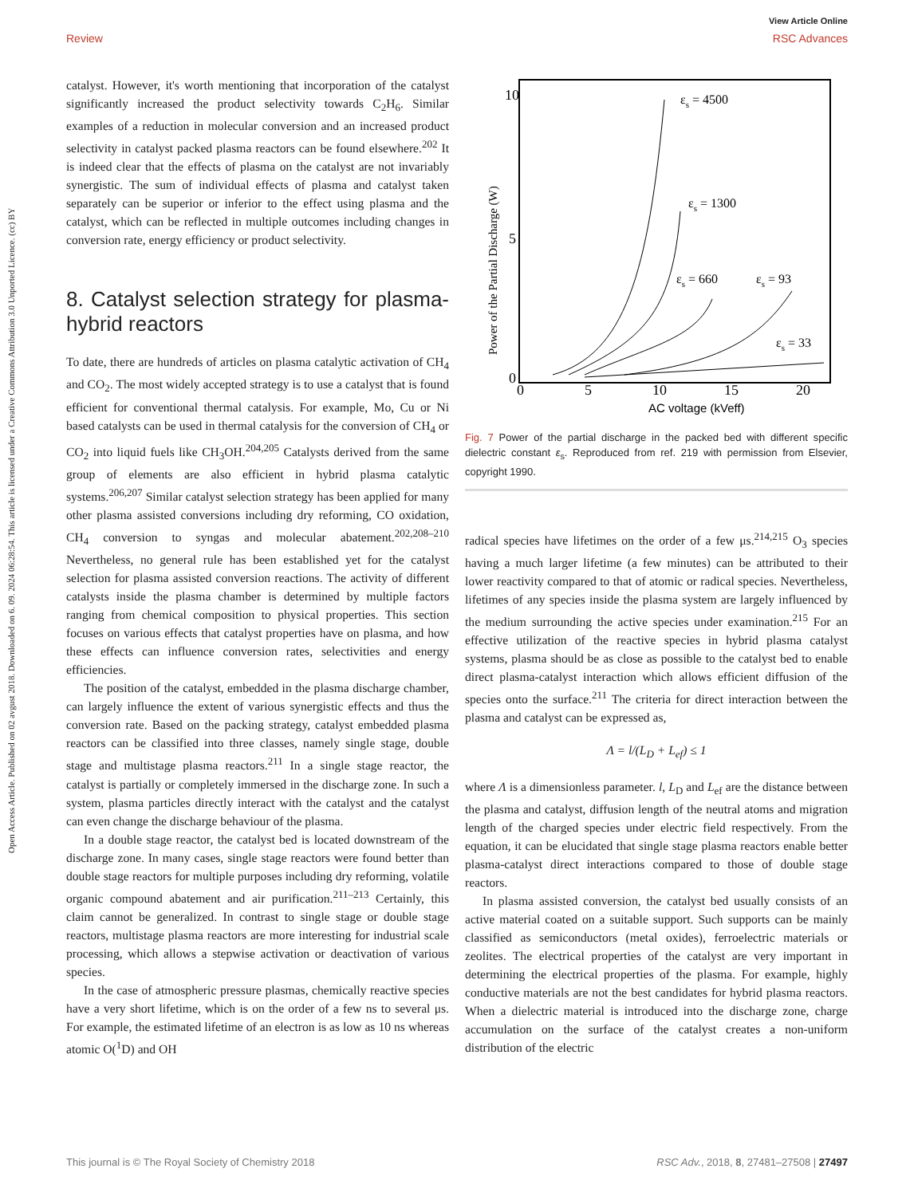View Article Online
Review RSC Advances
Open Access Article. Published on 02 avgust 2018. Downloaded on 6. 09. 2024 06:28:54. This article is licensed under a Creative Commons Attribution 3.0 Unported Licence. (cc) BY
catalyst. However, it's worth mentioning that incorporation of the catalyst significantly increased the product selectivity towards C<sub>2</sub>H<sub>6</sub>. Similar examples of a reduction in molecular conversion and an increased product selectivity in catalyst packed plasma reactors can be found elsewhere.<sup>202</sup> It is indeed clear that the effects of plasma on the catalyst are not invariably synergistic. The sum of individual effects of plasma and catalyst taken separately can be superior or inferior to the effect using plasma and the catalyst, which can be reflected in multiple outcomes including changes in conversion rate, energy efficiency or product selectivity.
8. Catalyst selection strategy for plasma-hybrid reactors
To date, there are hundreds of articles on plasma catalytic activation of CH<sub>4</sub> and CO<sub>2</sub>. The most widely accepted strategy is to use a catalyst that is found efficient for conventional thermal catalysis. For example, Mo, Cu or Ni based catalysts can be used in thermal catalysis for the conversion of CH<sub>4</sub> or CO<sub>2</sub> into liquid fuels like CH<sub>3</sub>OH.<sup>204,205</sup> Catalysts derived from the same group of elements are also efficient in hybrid plasma catalytic systems.<sup>206,207</sup> Similar catalyst selection strategy has been applied for many other plasma assisted conversions including dry reforming, CO oxidation, CH<sub>4</sub> conversion to syngas and molecular abatement.<sup>202,208–210</sup> Nevertheless, no general rule has been established yet for the catalyst selection for plasma assisted conversion reactions. The activity of different catalysts inside the plasma chamber is determined by multiple factors ranging from chemical composition to physical properties. This section focuses on various effects that catalyst properties have on plasma, and how these effects can influence conversion rates, selectivities and energy efficiencies.
The position of the catalyst, embedded in the plasma discharge chamber, can largely influence the extent of various synergistic effects and thus the conversion rate. Based on the packing strategy, catalyst embedded plasma reactors can be classified into three classes, namely single stage, double stage and multistage plasma reactors.<sup>211</sup> In a single stage reactor, the catalyst is partially or completely immersed in the discharge zone. In such a system, plasma particles directly interact with the catalyst and the catalyst can even change the discharge behaviour of the plasma.
In a double stage reactor, the catalyst bed is located downstream of the discharge zone. In many cases, single stage reactors were found better than double stage reactors for multiple purposes including dry reforming, volatile organic compound abatement and air purification.<sup>211–213</sup> Certainly, this claim cannot be generalized. In contrast to single stage or double stage reactors, multistage plasma reactors are more interesting for industrial scale processing, which allows a stepwise activation or deactivation of various species.
In the case of atmospheric pressure plasmas, chemically reactive species have a very short lifetime, which is on the order of a few ns to several μs. For example, the estimated lifetime of an electron is as low as 10 ns whereas atomic O(<sup>1</sup>D) and OH
10
5
0
0
5
10
15
20
AC voltage (kVeff)
Power of the Partial Discharge (W)
εs = 4500
εs = 1300
εs = 660
εs = 93
εs = 33
Fig. 7 Power of the partial discharge in the packed bed with different specific dielectric constant ε<sub>s</sub>. Reproduced from ref. 219 with permission from Elsevier, copyright 1990.
radical species have lifetimes on the order of a few μs.<sup>214,215</sup> O<sub>3</sub> species having a much larger lifetime (a few minutes) can be attributed to their lower reactivity compared to that of atomic or radical species. Nevertheless, lifetimes of any species inside the plasma system are largely influenced by the medium surrounding the active species under examination.<sup>215</sup> For an effective utilization of the reactive species in hybrid plasma catalyst systems, plasma should be as close as possible to the catalyst bed to enable direct plasma-catalyst interaction which allows efficient diffusion of the species onto the surface.<sup>211</sup> The criteria for direct interaction between the plasma and catalyst can be expressed as,
Λ = l/(L<sub>D</sub> + L<sub>ef</sub>) ≤ 1
where Λ is a dimensionless parameter. l, L<sub>D</sub> and L<sub>ef</sub> are the distance between the plasma and catalyst, diffusion length of the neutral atoms and migration length of the charged species under electric field respectively. From the equation, it can be elucidated that single stage plasma reactors enable better plasma-catalyst direct interactions compared to those of double stage reactors.
In plasma assisted conversion, the catalyst bed usually consists of an active material coated on a suitable support. Such supports can be mainly classified as semiconductors (metal oxides), ferroelectric materials or zeolites. The electrical properties of the catalyst are very important in determining the electrical properties of the plasma. For example, highly conductive materials are not the best candidates for hybrid plasma reactors. When a dielectric material is introduced into the discharge zone, charge accumulation on the surface of the catalyst creates a non-uniform distribution of the electric
This journal is © The Royal Society of Chemistry 2018 RSC Adv., 2018, 8, 27481–27508 | 27497